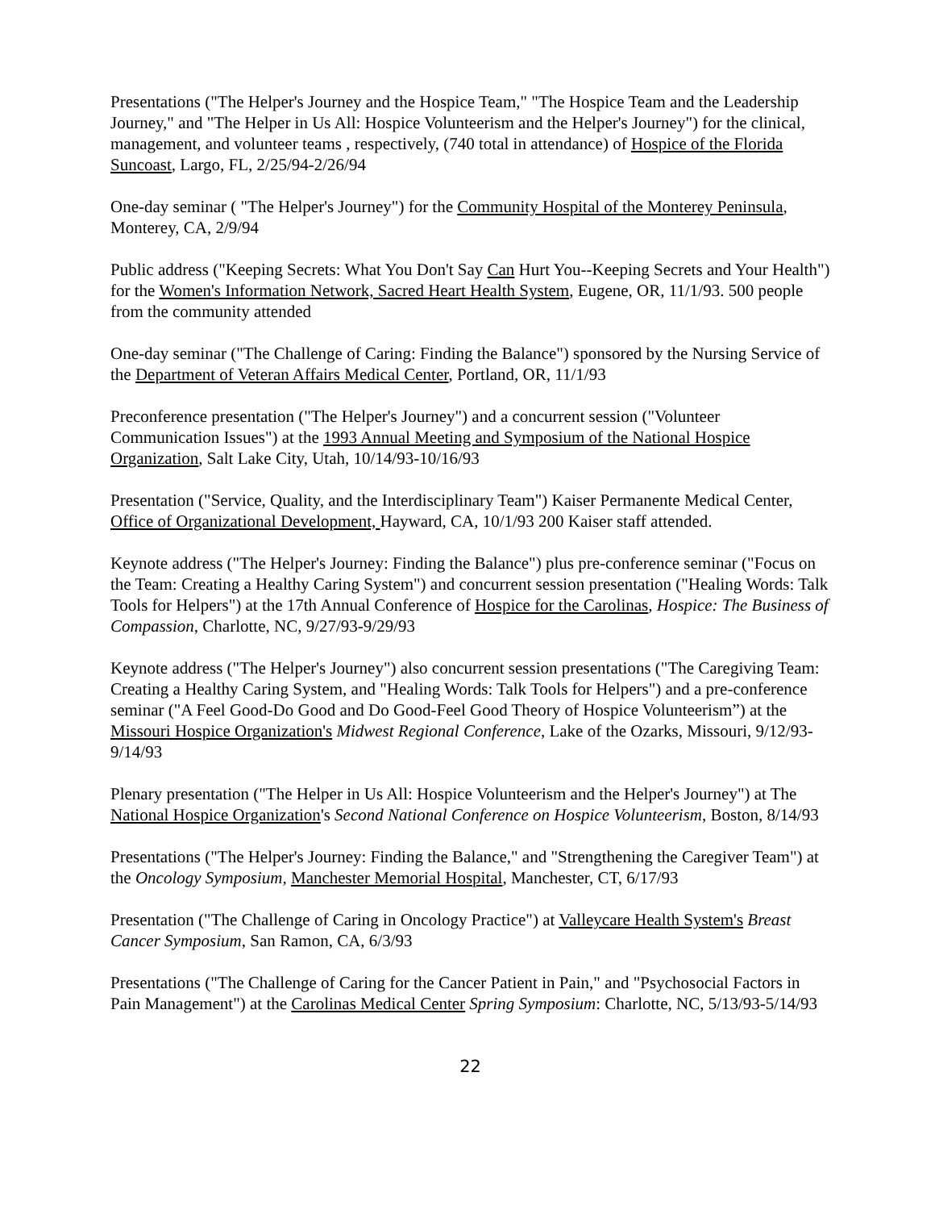Presentations ("The Helper's Journey and the Hospice Team," "The Hospice Team and the Leadership Journey," and "The Helper in Us All: Hospice Volunteerism and the Helper's Journey") for the clinical, management, and volunteer teams , respectively, (740 total in attendance) of Hospice of the Florida Suncoast, Largo, FL, 2/25/94-2/26/94
One-day seminar ( "The Helper's Journey") for the Community Hospital of the Monterey Peninsula, Monterey, CA, 2/9/94
Public address ("Keeping Secrets: What You Don't Say Can Hurt You--Keeping Secrets and Your Health") for the Women's Information Network, Sacred Heart Health System, Eugene, OR, 11/1/93. 500 people from the community attended
One-day seminar ("The Challenge of Caring: Finding the Balance") sponsored by the Nursing Service of the Department of Veteran Affairs Medical Center, Portland, OR, 11/1/93
Preconference presentation ("The Helper's Journey") and a concurrent session ("Volunteer Communication Issues") at the 1993 Annual Meeting and Symposium of the National Hospice Organization, Salt Lake City, Utah, 10/14/93-10/16/93
Presentation ("Service, Quality, and the Interdisciplinary Team") Kaiser Permanente Medical Center, Office of Organizational Development, Hayward, CA, 10/1/93 200 Kaiser staff attended.
Keynote address ("The Helper's Journey: Finding the Balance") plus pre-conference seminar ("Focus on the Team: Creating a Healthy Caring System") and concurrent session presentation ("Healing Words: Talk Tools for Helpers") at the 17th Annual Conference of Hospice for the Carolinas, Hospice: The Business of Compassion, Charlotte, NC, 9/27/93-9/29/93
Keynote address ("The Helper's Journey") also concurrent session presentations ("The Caregiving Team: Creating a Healthy Caring System, and "Healing Words: Talk Tools for Helpers") and a pre-conference seminar ("A Feel Good-Do Good and Do Good-Feel Good Theory of Hospice Volunteerism”) at the Missouri Hospice Organization's Midwest Regional Conference, Lake of the Ozarks, Missouri, 9/12/93-9/14/93
Plenary presentation ("The Helper in Us All: Hospice Volunteerism and the Helper's Journey") at The National Hospice Organization's Second National Conference on Hospice Volunteerism, Boston, 8/14/93
Presentations ("The Helper's Journey: Finding the Balance," and "Strengthening the Caregiver Team") at the Oncology Symposium, Manchester Memorial Hospital, Manchester, CT, 6/17/93
Presentation ("The Challenge of Caring in Oncology Practice") at Valleycare Health System's Breast Cancer Symposium, San Ramon, CA, 6/3/93
Presentations ("The Challenge of Caring for the Cancer Patient in Pain," and "Psychosocial Factors in Pain Management") at the Carolinas Medical Center Spring Symposium: Charlotte, NC, 5/13/93-5/14/93
22